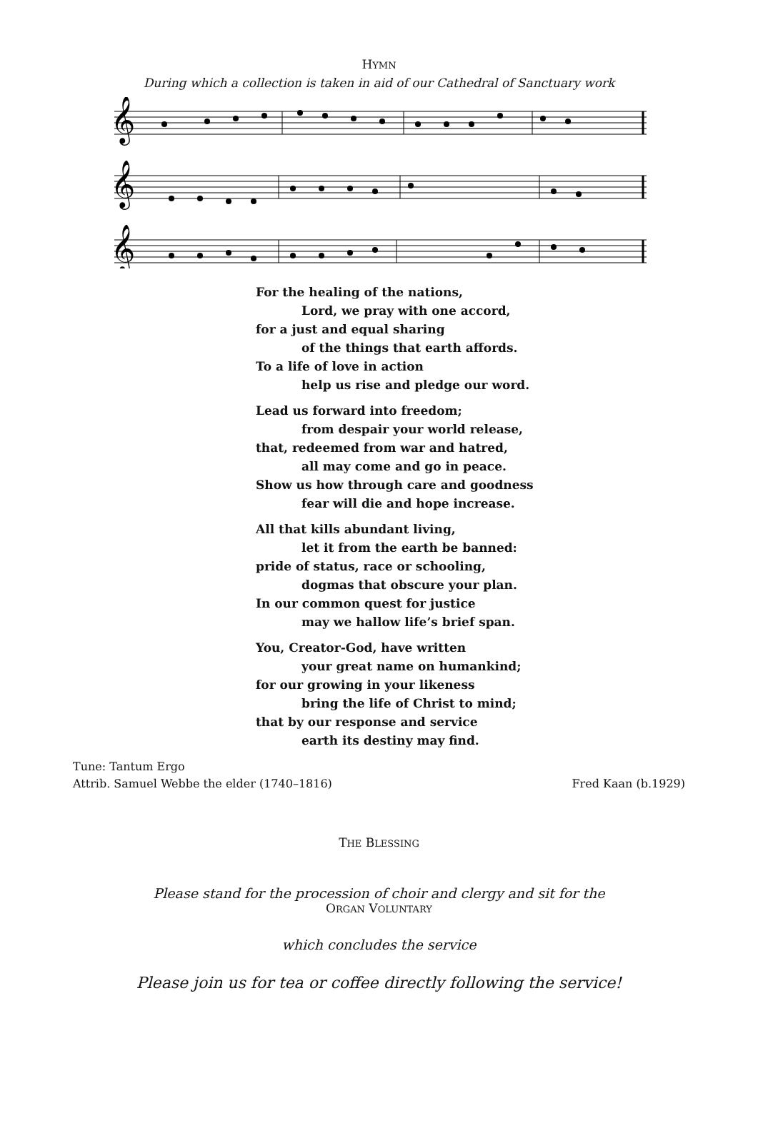HYMN
During which a collection is taken in aid of our Cathedral of Sanctuary work
𝄞
𝄞
𝄞
For the healing of the nations,
Lord, we pray with one accord,
for a just and equal sharing
of the things that earth affords.
To a life of love in action
help us rise and pledge our word.
Lead us forward into freedom;
from despair your world release,
that, redeemed from war and hatred,
all may come and go in peace.
Show us how through care and goodness
fear will die and hope increase.
All that kills abundant living,
let it from the earth be banned:
pride of status, race or schooling,
dogmas that obscure your plan.
In our common quest for justice
may we hallow life’s brief span.
You, Creator-God, have written
your great name on humankind;
for our growing in your likeness
bring the life of Christ to mind;
that by our response and service
earth its destiny may find.
Tune: Tantum Ergo
Attrib. Samuel Webbe the elder (1740–1816)
Fred Kaan (b.1929)
THE BLESSING
Please stand for the procession of choir and clergy and sit for the
ORGAN VOLUNTARY
which concludes the service
Please join us for tea or coffee directly following the service!